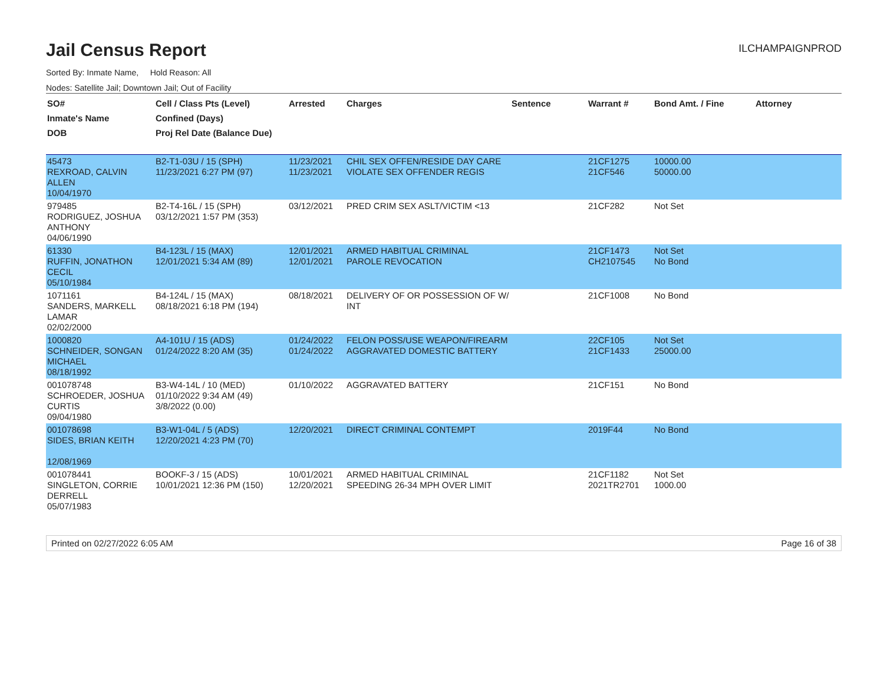Jail Census Report
ILCHAMPAIGNPROD
Sorted By: Inmate Name, Hold Reason: All
Nodes: Satellite Jail; Downtown Jail; Out of Facility
| SO# Inmate's Name DOB | Cell / Class Pts (Level) Confined (Days) Proj Rel Date (Balance Due) | Arrested | Charges | Sentence | Warrant # | Bond Amt. / Fine | Attorney |
| --- | --- | --- | --- | --- | --- | --- | --- |
| 45473 REXROAD, CALVIN ALLEN 10/04/1970 | B2-T1-03U / 15 (SPH) 11/23/2021 6:27 PM (97) | 11/23/2021 11/23/2021 | CHIL SEX OFFEN/RESIDE DAY CARE VIOLATE SEX OFFENDER REGIS | | 21CF1275 21CF546 | 10000.00 50000.00 | |
| 979485 RODRIGUEZ, JOSHUA ANTHONY 04/06/1990 | B2-T4-16L / 15 (SPH) 03/12/2021 1:57 PM (353) | 03/12/2021 | PRED CRIM SEX ASLT/VICTIM <13 | | 21CF282 | Not Set | |
| 61330 RUFFIN, JONATHON CECIL 05/10/1984 | B4-123L / 15 (MAX) 12/01/2021 5:34 AM (89) | 12/01/2021 12/01/2021 | ARMED HABITUAL CRIMINAL PAROLE REVOCATION | | 21CF1473 CH2107545 | Not Set No Bond | |
| 1071161 SANDERS, MARKELL LAMAR 02/02/2000 | B4-124L / 15 (MAX) 08/18/2021 6:18 PM (194) | 08/18/2021 | DELIVERY OF OR POSSESSION OF W/ INT | | 21CF1008 | No Bond | |
| 1000820 SCHNEIDER, SONGAN MICHAEL 08/18/1992 | A4-101U / 15 (ADS) 01/24/2022 8:20 AM (35) | 01/24/2022 01/24/2022 | FELON POSS/USE WEAPON/FIREARM AGGRAVATED DOMESTIC BATTERY | | 22CF105 21CF1433 | Not Set 25000.00 | |
| 001078748 SCHROEDER, JOSHUA CURTIS 09/04/1980 | B3-W4-14L / 10 (MED) 01/10/2022 9:34 AM (49) 3/8/2022 (0.00) | 01/10/2022 | AGGRAVATED BATTERY | | 21CF151 | No Bond | |
| 001078698 SIDES, BRIAN KEITH 12/08/1969 | B3-W1-04L / 5 (ADS) 12/20/2021 4:23 PM (70) | 12/20/2021 | DIRECT CRIMINAL CONTEMPT | | 2019F44 | No Bond | |
| 001078441 SINGLETON, CORRIE DERRELL 05/07/1983 | BOOKF-3 / 15 (ADS) 10/01/2021 12:36 PM (150) | 10/01/2021 12/20/2021 | ARMED HABITUAL CRIMINAL SPEEDING 26-34 MPH OVER LIMIT | | 21CF1182 2021TR2701 | Not Set 1000.00 | |
Printed on 02/27/2022 6:05 AM Page 16 of 38